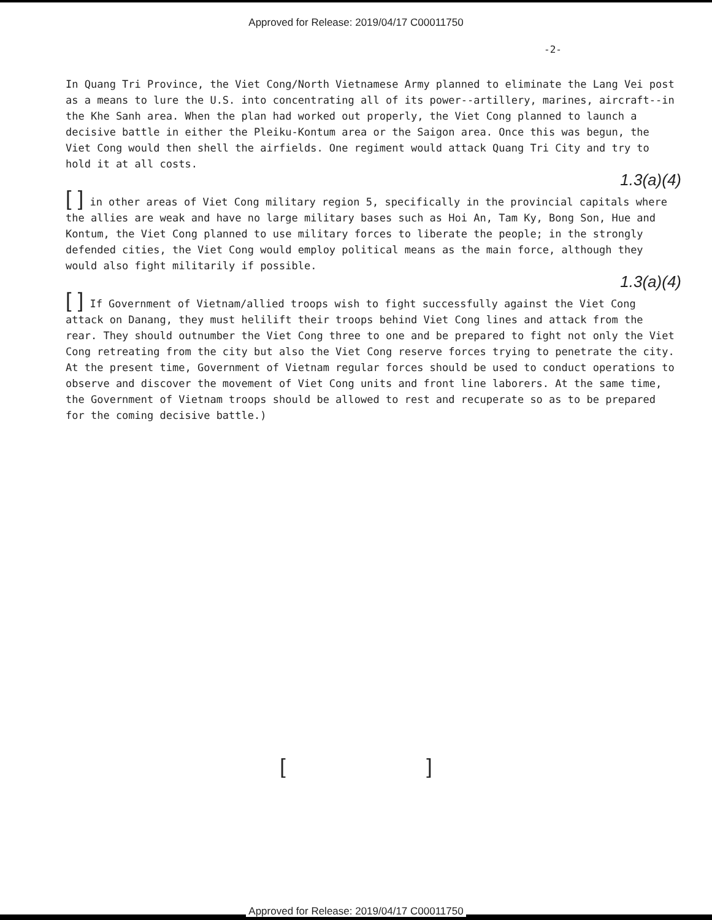Approved for Release: 2019/04/17 C00011750
-2-
In Quang Tri Province, the Viet Cong/North Vietnamese Army planned to eliminate the Lang Vei post as a means to lure the U.S. into concentrating all of its power--artillery, marines, aircraft--in the Khe Sanh area. When the plan had worked out properly, the Viet Cong planned to launch a decisive battle in either the Pleiku-Kontum area or the Saigon area. Once this was begun, the Viet Cong would then shell the airfields. One regiment would attack Quang Tri City and try to hold it at all costs.
1.3(a)(4)
[ ] in other areas of Viet Cong military region 5, specifically in the provincial capitals where the allies are weak and have no large military bases such as Hoi An, Tam Ky, Bong Son, Hue and Kontum, the Viet Cong planned to use military forces to liberate the people; in the strongly defended cities, the Viet Cong would employ political means as the main force, although they would also fight militarily if possible.
1.3(a)(4)
[ ] If Government of Vietnam/allied troops wish to fight successfully against the Viet Cong attack on Danang, they must helilift their troops behind Viet Cong lines and attack from the rear. They should outnumber the Viet Cong three to one and be prepared to fight not only the Viet Cong retreating from the city but also the Viet Cong reserve forces trying to penetrate the city. At the present time, Government of Vietnam regular forces should be used to conduct operations to observe and discover the movement of Viet Cong units and front line laborers. At the same time, the Government of Vietnam troops should be allowed to rest and recuperate so as to be prepared for the coming decisive battle.)
[ ]
Approved for Release: 2019/04/17 C00011750